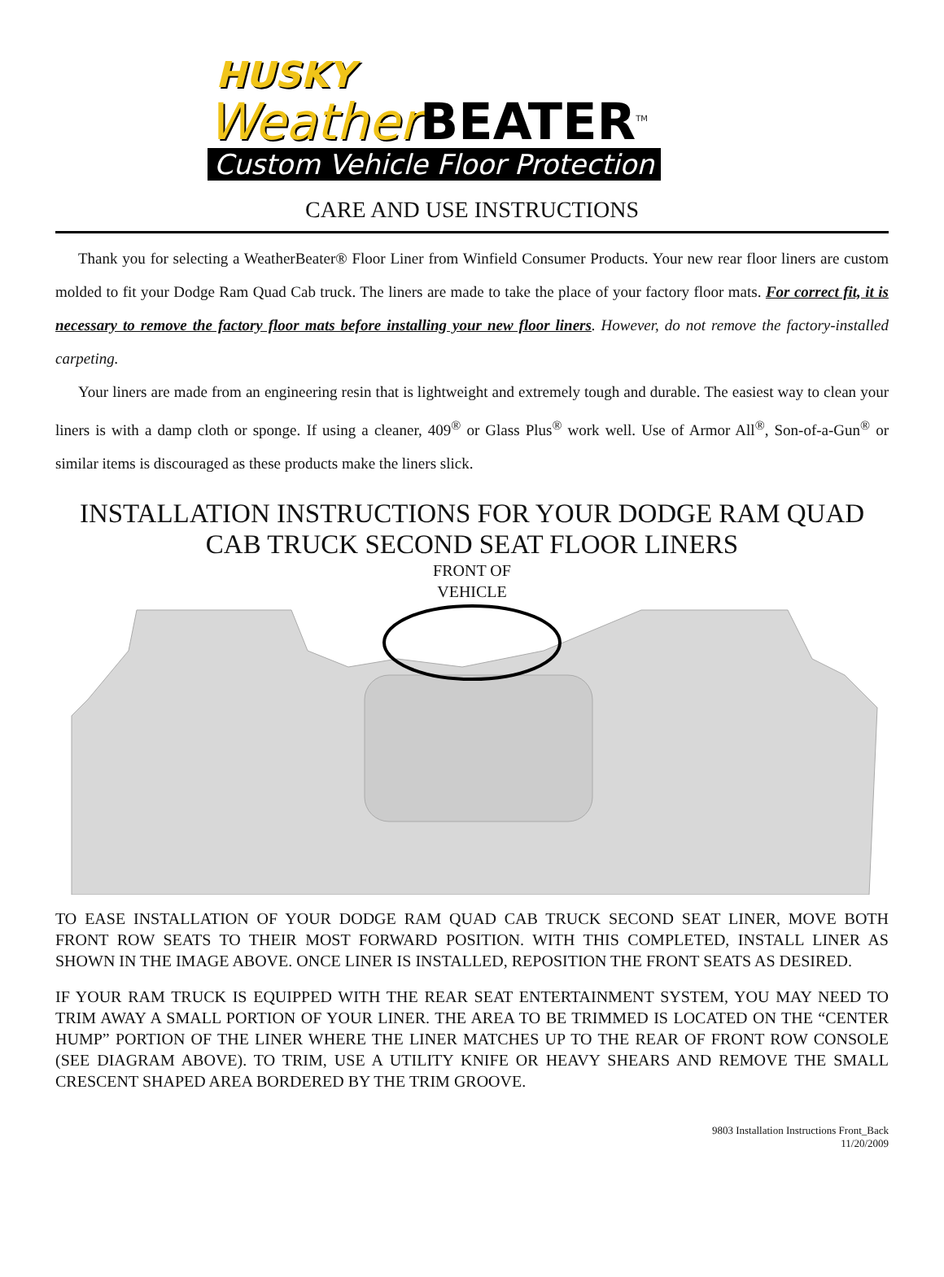HUSKY
Weather BEATER<sup>TM</sup>
Custom Vehicle Floor Protection
CARE AND USE INSTRUCTIONS
Thank you for selecting a WeatherBeater® Floor Liner from Winfield Consumer Products. Your new rear floor liners are custom molded to fit your Dodge Ram Quad Cab truck. The liners are made to take the place of your factory floor mats. For correct fit, it is necessary to remove the factory floor mats before installing your new floor liners. However, do not remove the factory-installed carpeting.
Your liners are made from an engineering resin that is lightweight and extremely tough and durable. The easiest way to clean your liners is with a damp cloth or sponge. If using a cleaner, 409<sup>®</sup> or Glass Plus<sup>®</sup> work well. Use of Armor All<sup>®</sup>, Son-of-a-Gun<sup>®</sup> or similar items is discouraged as these products make the liners slick.
INSTALLATION INSTRUCTIONS FOR YOUR DODGE RAM QUAD CAB TRUCK SECOND SEAT FLOOR LINERS
FRONT OF
VEHICLE
TO EASE INSTALLATION OF YOUR DODGE RAM QUAD CAB TRUCK SECOND SEAT LINER, MOVE BOTH FRONT ROW SEATS TO THEIR MOST FORWARD POSITION. WITH THIS COMPLETED, INSTALL LINER AS SHOWN IN THE IMAGE ABOVE. ONCE LINER IS INSTALLED, REPOSITION THE FRONT SEATS AS DESIRED.
IF YOUR RAM TRUCK IS EQUIPPED WITH THE REAR SEAT ENTERTAINMENT SYSTEM, YOU MAY NEED TO TRIM AWAY A SMALL PORTION OF YOUR LINER. THE AREA TO BE TRIMMED IS LOCATED ON THE “CENTER HUMP” PORTION OF THE LINER WHERE THE LINER MATCHES UP TO THE REAR OF FRONT ROW CONSOLE (SEE DIAGRAM ABOVE). TO TRIM, USE A UTILITY KNIFE OR HEAVY SHEARS AND REMOVE THE SMALL CRESCENT SHAPED AREA BORDERED BY THE TRIM GROOVE.
9803 Installation Instructions Front_Back
11/20/2009